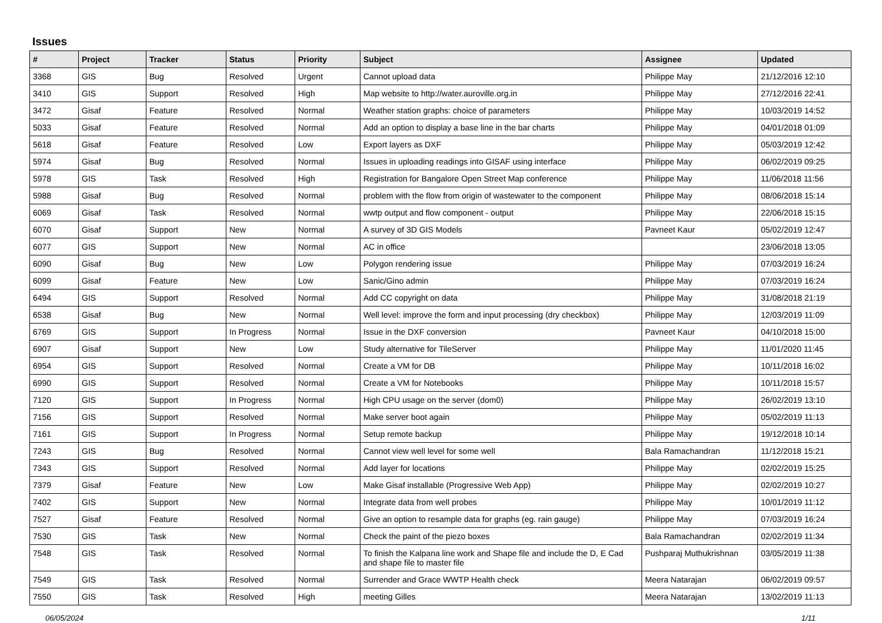Issues
| # | Project | Tracker | Status | Priority | Subject | Assignee | Updated |
| --- | --- | --- | --- | --- | --- | --- | --- |
| 3368 | GIS | Bug | Resolved | Urgent | Cannot upload data | Philippe May | 21/12/2016 12:10 |
| 3410 | GIS | Support | Resolved | High | Map website to http://water.auroville.org.in | Philippe May | 27/12/2016 22:41 |
| 3472 | Gisaf | Feature | Resolved | Normal | Weather station graphs: choice of parameters | Philippe May | 10/03/2019 14:52 |
| 5033 | Gisaf | Feature | Resolved | Normal | Add an option to display a base line in the bar charts | Philippe May | 04/01/2018 01:09 |
| 5618 | Gisaf | Feature | Resolved | Low | Export layers as DXF | Philippe May | 05/03/2019 12:42 |
| 5974 | Gisaf | Bug | Resolved | Normal | Issues in uploading readings into GISAF using interface | Philippe May | 06/02/2019 09:25 |
| 5978 | GIS | Task | Resolved | High | Registration for Bangalore Open Street Map conference | Philippe May | 11/06/2018 11:56 |
| 5988 | Gisaf | Bug | Resolved | Normal | problem with the flow from origin of wastewater to the component | Philippe May | 08/06/2018 15:14 |
| 6069 | Gisaf | Task | Resolved | Normal | wwtp output and flow component - output | Philippe May | 22/06/2018 15:15 |
| 6070 | Gisaf | Support | New | Normal | A survey of 3D GIS Models | Pavneet Kaur | 05/02/2019 12:47 |
| 6077 | GIS | Support | New | Normal | AC in office | | 23/06/2018 13:05 |
| 6090 | Gisaf | Bug | New | Low | Polygon rendering issue | Philippe May | 07/03/2019 16:24 |
| 6099 | Gisaf | Feature | New | Low | Sanic/Gino admin | Philippe May | 07/03/2019 16:24 |
| 6494 | GIS | Support | Resolved | Normal | Add CC copyright on data | Philippe May | 31/08/2018 21:19 |
| 6538 | Gisaf | Bug | New | Normal | Well level: improve the form and input processing (dry checkbox) | Philippe May | 12/03/2019 11:09 |
| 6769 | GIS | Support | In Progress | Normal | Issue in the DXF conversion | Pavneet Kaur | 04/10/2018 15:00 |
| 6907 | Gisaf | Support | New | Low | Study alternative for TileServer | Philippe May | 11/01/2020 11:45 |
| 6954 | GIS | Support | Resolved | Normal | Create a VM for DB | Philippe May | 10/11/2018 16:02 |
| 6990 | GIS | Support | Resolved | Normal | Create a VM for Notebooks | Philippe May | 10/11/2018 15:57 |
| 7120 | GIS | Support | In Progress | Normal | High CPU usage on the server (dom0) | Philippe May | 26/02/2019 13:10 |
| 7156 | GIS | Support | Resolved | Normal | Make server boot again | Philippe May | 05/02/2019 11:13 |
| 7161 | GIS | Support | In Progress | Normal | Setup remote backup | Philippe May | 19/12/2018 10:14 |
| 7243 | GIS | Bug | Resolved | Normal | Cannot view well level for some well | Bala Ramachandran | 11/12/2018 15:21 |
| 7343 | GIS | Support | Resolved | Normal | Add layer for locations | Philippe May | 02/02/2019 15:25 |
| 7379 | Gisaf | Feature | New | Low | Make Gisaf installable (Progressive Web App) | Philippe May | 02/02/2019 10:27 |
| 7402 | GIS | Support | New | Normal | Integrate data from well probes | Philippe May | 10/01/2019 11:12 |
| 7527 | Gisaf | Feature | Resolved | Normal | Give an option to resample data for graphs (eg. rain gauge) | Philippe May | 07/03/2019 16:24 |
| 7530 | GIS | Task | New | Normal | Check the paint of the piezo boxes | Bala Ramachandran | 02/02/2019 11:34 |
| 7548 | GIS | Task | Resolved | Normal | To finish the Kalpana line work and Shape file and include the D, E Cad and shape file to master file | Pushparaj Muthukrishnan | 03/05/2019 11:38 |
| 7549 | GIS | Task | Resolved | Normal | Surrender and Grace WWTP Health check | Meera Natarajan | 06/02/2019 09:57 |
| 7550 | GIS | Task | Resolved | High | meeting Gilles | Meera Natarajan | 13/02/2019 11:13 |
06/05/2024 1/11